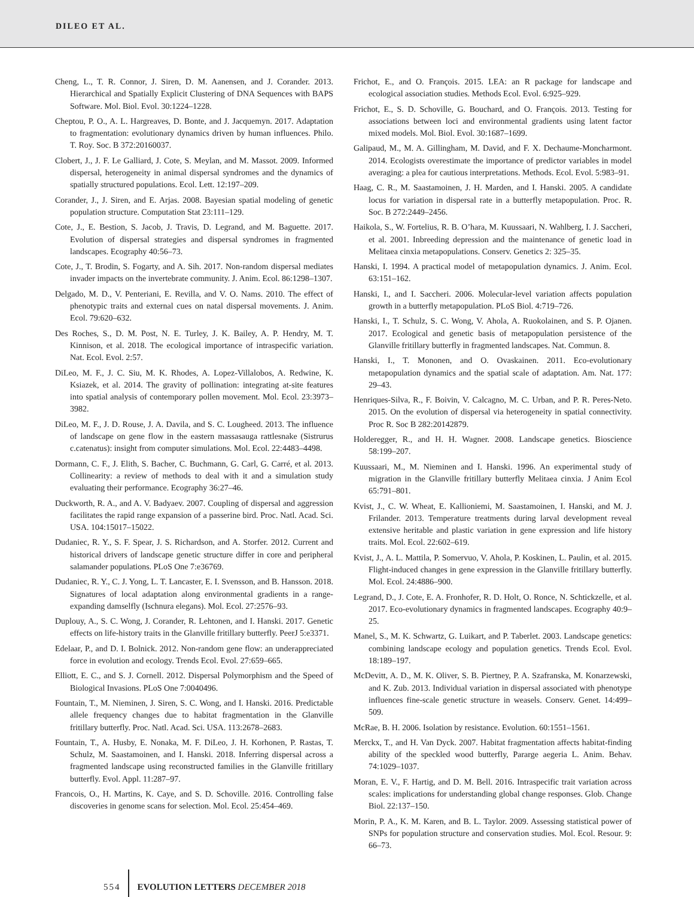DILEO ET AL.
Cheng, L., T. R. Connor, J. Siren, D. M. Aanensen, and J. Corander. 2013. Hierarchical and Spatially Explicit Clustering of DNA Sequences with BAPS Software. Mol. Biol. Evol. 30:1224–1228.
Cheptou, P. O., A. L. Hargreaves, D. Bonte, and J. Jacquemyn. 2017. Adaptation to fragmentation: evolutionary dynamics driven by human influences. Philo. T. Roy. Soc. B 372:20160037.
Clobert, J., J. F. Le Galliard, J. Cote, S. Meylan, and M. Massot. 2009. Informed dispersal, heterogeneity in animal dispersal syndromes and the dynamics of spatially structured populations. Ecol. Lett. 12:197–209.
Corander, J., J. Siren, and E. Arjas. 2008. Bayesian spatial modeling of genetic population structure. Computation Stat 23:111–129.
Cote, J., E. Bestion, S. Jacob, J. Travis, D. Legrand, and M. Baguette. 2017. Evolution of dispersal strategies and dispersal syndromes in fragmented landscapes. Ecography 40:56–73.
Cote, J., T. Brodin, S. Fogarty, and A. Sih. 2017. Non-random dispersal mediates invader impacts on the invertebrate community. J. Anim. Ecol. 86:1298–1307.
Delgado, M. D., V. Penteriani, E. Revilla, and V. O. Nams. 2010. The effect of phenotypic traits and external cues on natal dispersal movements. J. Anim. Ecol. 79:620–632.
Des Roches, S., D. M. Post, N. E. Turley, J. K. Bailey, A. P. Hendry, M. T. Kinnison, et al. 2018. The ecological importance of intraspecific variation. Nat. Ecol. Evol. 2:57.
DiLeo, M. F., J. C. Siu, M. K. Rhodes, A. Lopez-Villalobos, A. Redwine, K. Ksiazek, et al. 2014. The gravity of pollination: integrating at-site features into spatial analysis of contemporary pollen movement. Mol. Ecol. 23:3973–3982.
DiLeo, M. F., J. D. Rouse, J. A. Davila, and S. C. Lougheed. 2013. The influence of landscape on gene flow in the eastern massasauga rattlesnake (Sistrurus c.catenatus): insight from computer simulations. Mol. Ecol. 22:4483–4498.
Dormann, C. F., J. Elith, S. Bacher, C. Buchmann, G. Carl, G. Carré, et al. 2013. Collinearity: a review of methods to deal with it and a simulation study evaluating their performance. Ecography 36:27–46.
Duckworth, R. A., and A. V. Badyaev. 2007. Coupling of dispersal and aggression facilitates the rapid range expansion of a passerine bird. Proc. Natl. Acad. Sci. USA. 104:15017–15022.
Dudaniec, R. Y., S. F. Spear, J. S. Richardson, and A. Storfer. 2012. Current and historical drivers of landscape genetic structure differ in core and peripheral salamander populations. PLoS One 7:e36769.
Dudaniec, R. Y., C. J. Yong, L. T. Lancaster, E. I. Svensson, and B. Hansson. 2018. Signatures of local adaptation along environmental gradients in a range-expanding damselfly (Ischnura elegans). Mol. Ecol. 27:2576–93.
Duplouy, A., S. C. Wong, J. Corander, R. Lehtonen, and I. Hanski. 2017. Genetic effects on life-history traits in the Glanville fritillary butterfly. PeerJ 5:e3371.
Edelaar, P., and D. I. Bolnick. 2012. Non-random gene flow: an underappreciated force in evolution and ecology. Trends Ecol. Evol. 27:659–665.
Elliott, E. C., and S. J. Cornell. 2012. Dispersal Polymorphism and the Speed of Biological Invasions. PLoS One 7:0040496.
Fountain, T., M. Nieminen, J. Siren, S. C. Wong, and I. Hanski. 2016. Predictable allele frequency changes due to habitat fragmentation in the Glanville fritillary butterfly. Proc. Natl. Acad. Sci. USA. 113:2678–2683.
Fountain, T., A. Husby, E. Nonaka, M. F. DiLeo, J. H. Korhonen, P. Rastas, T. Schulz, M. Saastamoinen, and I. Hanski. 2018. Inferring dispersal across a fragmented landscape using reconstructed families in the Glanville fritillary butterfly. Evol. Appl. 11:287–97.
Francois, O., H. Martins, K. Caye, and S. D. Schoville. 2016. Controlling false discoveries in genome scans for selection. Mol. Ecol. 25:454–469.
Frichot, E., and O. François. 2015. LEA: an R package for landscape and ecological association studies. Methods Ecol. Evol. 6:925–929.
Frichot, E., S. D. Schoville, G. Bouchard, and O. François. 2013. Testing for associations between loci and environmental gradients using latent factor mixed models. Mol. Biol. Evol. 30:1687–1699.
Galipaud, M., M. A. Gillingham, M. David, and F. X. Dechaume-Moncharmont. 2014. Ecologists overestimate the importance of predictor variables in model averaging: a plea for cautious interpretations. Methods. Ecol. Evol. 5:983–91.
Haag, C. R., M. Saastamoinen, J. H. Marden, and I. Hanski. 2005. A candidate locus for variation in dispersal rate in a butterfly metapopulation. Proc. R. Soc. B 272:2449–2456.
Haikola, S., W. Fortelius, R. B. O’hara, M. Kuussaari, N. Wahlberg, I. J. Saccheri, et al. 2001. Inbreeding depression and the maintenance of genetic load in Melitaea cinxia metapopulations. Conserv. Genetics 2: 325–35.
Hanski, I. 1994. A practical model of metapopulation dynamics. J. Anim. Ecol. 63:151–162.
Hanski, I., and I. Saccheri. 2006. Molecular-level variation affects population growth in a butterfly metapopulation. PLoS Biol. 4:719–726.
Hanski, I., T. Schulz, S. C. Wong, V. Ahola, A. Ruokolainen, and S. P. Ojanen. 2017. Ecological and genetic basis of metapopulation persistence of the Glanville fritillary butterfly in fragmented landscapes. Nat. Commun. 8.
Hanski, I., T. Mononen, and O. Ovaskainen. 2011. Eco-evolutionary metapopulation dynamics and the spatial scale of adaptation. Am. Nat. 177: 29–43.
Henriques-Silva, R., F. Boivin, V. Calcagno, M. C. Urban, and P. R. Peres-Neto. 2015. On the evolution of dispersal via heterogeneity in spatial connectivity. Proc R. Soc B 282:20142879.
Holderegger, R., and H. H. Wagner. 2008. Landscape genetics. Bioscience 58:199–207.
Kuussaari, M., M. Nieminen and I. Hanski. 1996. An experimental study of migration in the Glanville fritillary butterfly Melitaea cinxia. J Anim Ecol 65:791–801.
Kvist, J., C. W. Wheat, E. Kallioniemi, M. Saastamoinen, I. Hanski, and M. J. Frilander. 2013. Temperature treatments during larval development reveal extensive heritable and plastic variation in gene expression and life history traits. Mol. Ecol. 22:602–619.
Kvist, J., A. L. Mattila, P. Somervuo, V. Ahola, P. Koskinen, L. Paulin, et al. 2015. Flight-induced changes in gene expression in the Glanville fritillary butterfly. Mol. Ecol. 24:4886–900.
Legrand, D., J. Cote, E. A. Fronhofer, R. D. Holt, O. Ronce, N. Schtickzelle, et al. 2017. Eco-evolutionary dynamics in fragmented landscapes. Ecography 40:9–25.
Manel, S., M. K. Schwartz, G. Luikart, and P. Taberlet. 2003. Landscape genetics: combining landscape ecology and population genetics. Trends Ecol. Evol. 18:189–197.
McDevitt, A. D., M. K. Oliver, S. B. Piertney, P. A. Szafranska, M. Konarzewski, and K. Zub. 2013. Individual variation in dispersal associated with phenotype influences fine-scale genetic structure in weasels. Conserv. Genet. 14:499–509.
McRae, B. H. 2006. Isolation by resistance. Evolution. 60:1551–1561.
Merckx, T., and H. Van Dyck. 2007. Habitat fragmentation affects habitat-finding ability of the speckled wood butterfly, Pararge aegeria L. Anim. Behav. 74:1029–1037.
Moran, E. V., F. Hartig, and D. M. Bell. 2016. Intraspecific trait variation across scales: implications for understanding global change responses. Glob. Change Biol. 22:137–150.
Morin, P. A., K. M. Karen, and B. L. Taylor. 2009. Assessing statistical power of SNPs for population structure and conservation studies. Mol. Ecol. Resour. 9: 66–73.
554 EVOLUTION LETTERS DECEMBER 2018